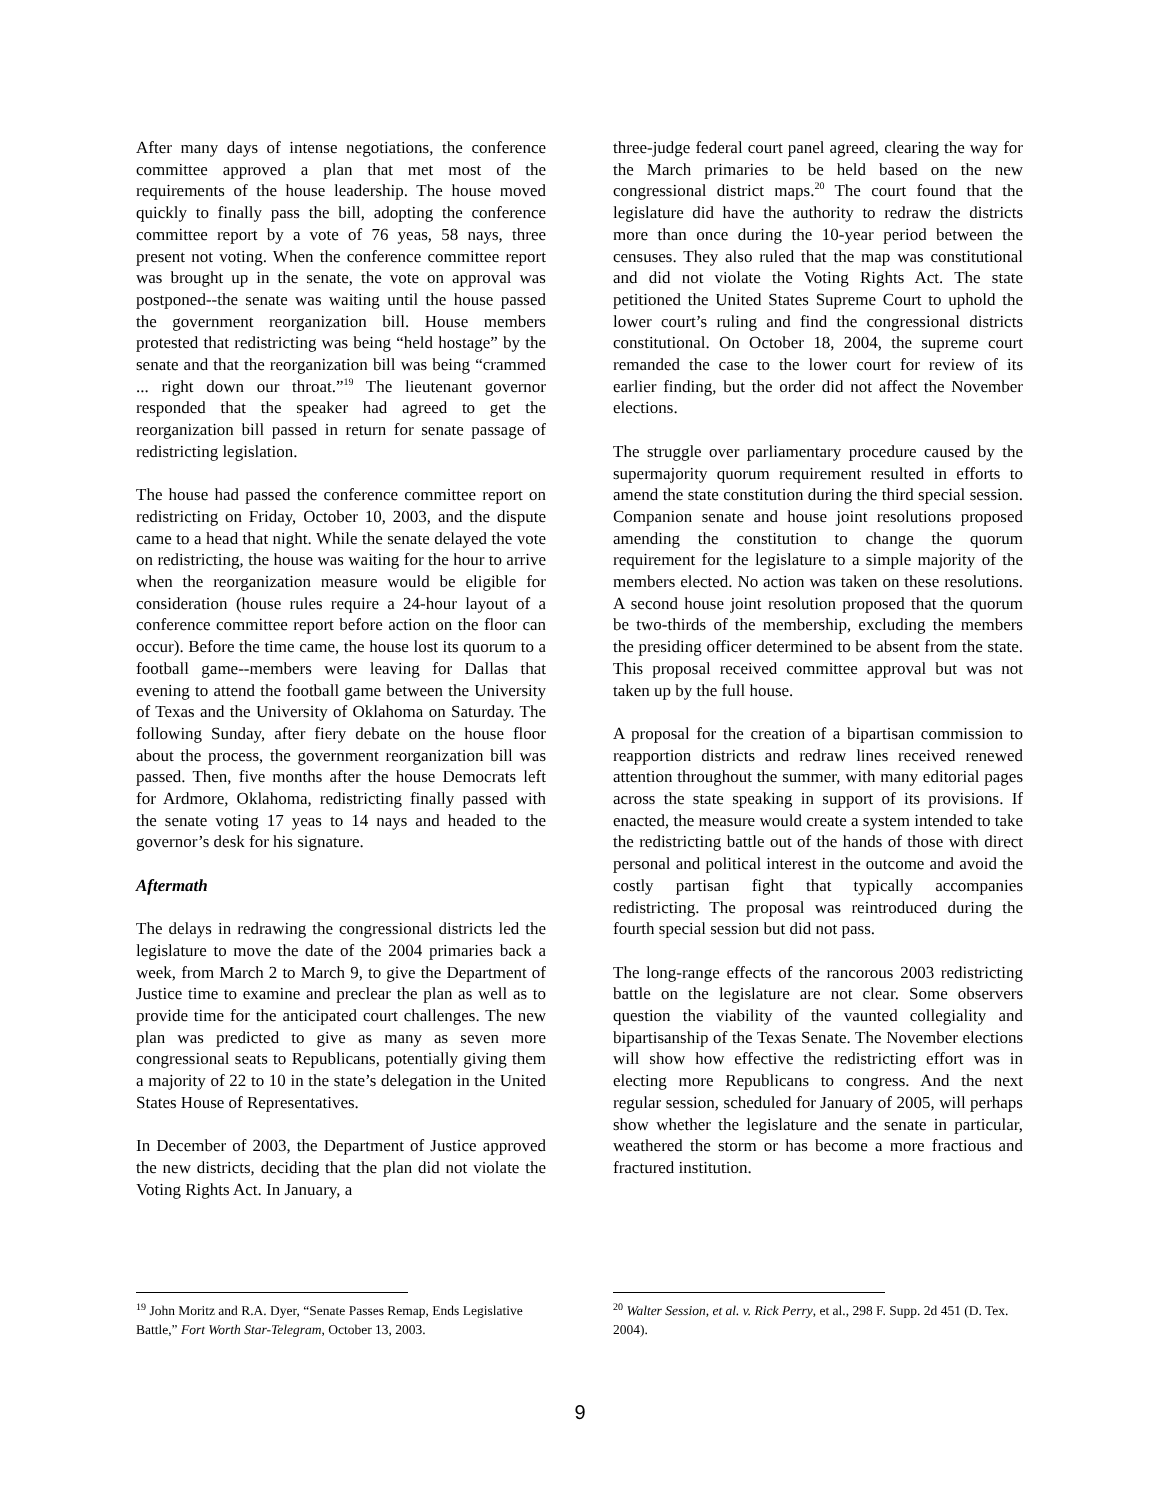After many days of intense negotiations, the conference committee approved a plan that met most of the requirements of the house leadership. The house moved quickly to finally pass the bill, adopting the conference committee report by a vote of 76 yeas, 58 nays, three present not voting. When the conference committee report was brought up in the senate, the vote on approval was postponed--the senate was waiting until the house passed the government reorganization bill. House members protested that redistricting was being “held hostage” by the senate and that the reorganization bill was being “crammed ... right down our throat.”<sup>19</sup> The lieutenant governor responded that the speaker had agreed to get the reorganization bill passed in return for senate passage of redistricting legislation.
The house had passed the conference committee report on redistricting on Friday, October 10, 2003, and the dispute came to a head that night. While the senate delayed the vote on redistricting, the house was waiting for the hour to arrive when the reorganization measure would be eligible for consideration (house rules require a 24-hour layout of a conference committee report before action on the floor can occur). Before the time came, the house lost its quorum to a football game--members were leaving for Dallas that evening to attend the football game between the University of Texas and the University of Oklahoma on Saturday. The following Sunday, after fiery debate on the house floor about the process, the government reorganization bill was passed. Then, five months after the house Democrats left for Ardmore, Oklahoma, redistricting finally passed with the senate voting 17 yeas to 14 nays and headed to the governor’s desk for his signature.
Aftermath
The delays in redrawing the congressional districts led the legislature to move the date of the 2004 primaries back a week, from March 2 to March 9, to give the Department of Justice time to examine and preclear the plan as well as to provide time for the anticipated court challenges. The new plan was predicted to give as many as seven more congressional seats to Republicans, potentially giving them a majority of 22 to 10 in the state’s delegation in the United States House of Representatives.
In December of 2003, the Department of Justice approved the new districts, deciding that the plan did not violate the Voting Rights Act. In January, a
<sup>19</sup> John Moritz and R.A. Dyer, “Senate Passes Remap, Ends Legislative Battle,” Fort Worth Star-Telegram, October 13, 2003.
three-judge federal court panel agreed, clearing the way for the March primaries to be held based on the new congressional district maps.<sup>20</sup> The court found that the legislature did have the authority to redraw the districts more than once during the 10-year period between the censuses. They also ruled that the map was constitutional and did not violate the Voting Rights Act. The state petitioned the United States Supreme Court to uphold the lower court’s ruling and find the congressional districts constitutional. On October 18, 2004, the supreme court remanded the case to the lower court for review of its earlier finding, but the order did not affect the November elections.
The struggle over parliamentary procedure caused by the supermajority quorum requirement resulted in efforts to amend the state constitution during the third special session. Companion senate and house joint resolutions proposed amending the constitution to change the quorum requirement for the legislature to a simple majority of the members elected. No action was taken on these resolutions. A second house joint resolution proposed that the quorum be two-thirds of the membership, excluding the members the presiding officer determined to be absent from the state. This proposal received committee approval but was not taken up by the full house.
A proposal for the creation of a bipartisan commission to reapportion districts and redraw lines received renewed attention throughout the summer, with many editorial pages across the state speaking in support of its provisions. If enacted, the measure would create a system intended to take the redistricting battle out of the hands of those with direct personal and political interest in the outcome and avoid the costly partisan fight that typically accompanies redistricting. The proposal was reintroduced during the fourth special session but did not pass.
The long-range effects of the rancorous 2003 redistricting battle on the legislature are not clear. Some observers question the viability of the vaunted collegiality and bipartisanship of the Texas Senate. The November elections will show how effective the redistricting effort was in electing more Republicans to congress. And the next regular session, scheduled for January of 2005, will perhaps show whether the legislature and the senate in particular, weathered the storm or has become a more fractious and fractured institution.
<sup>20</sup> Walter Session, et al. v. Rick Perry, et al., 298 F. Supp. 2d 451 (D. Tex. 2004).
9